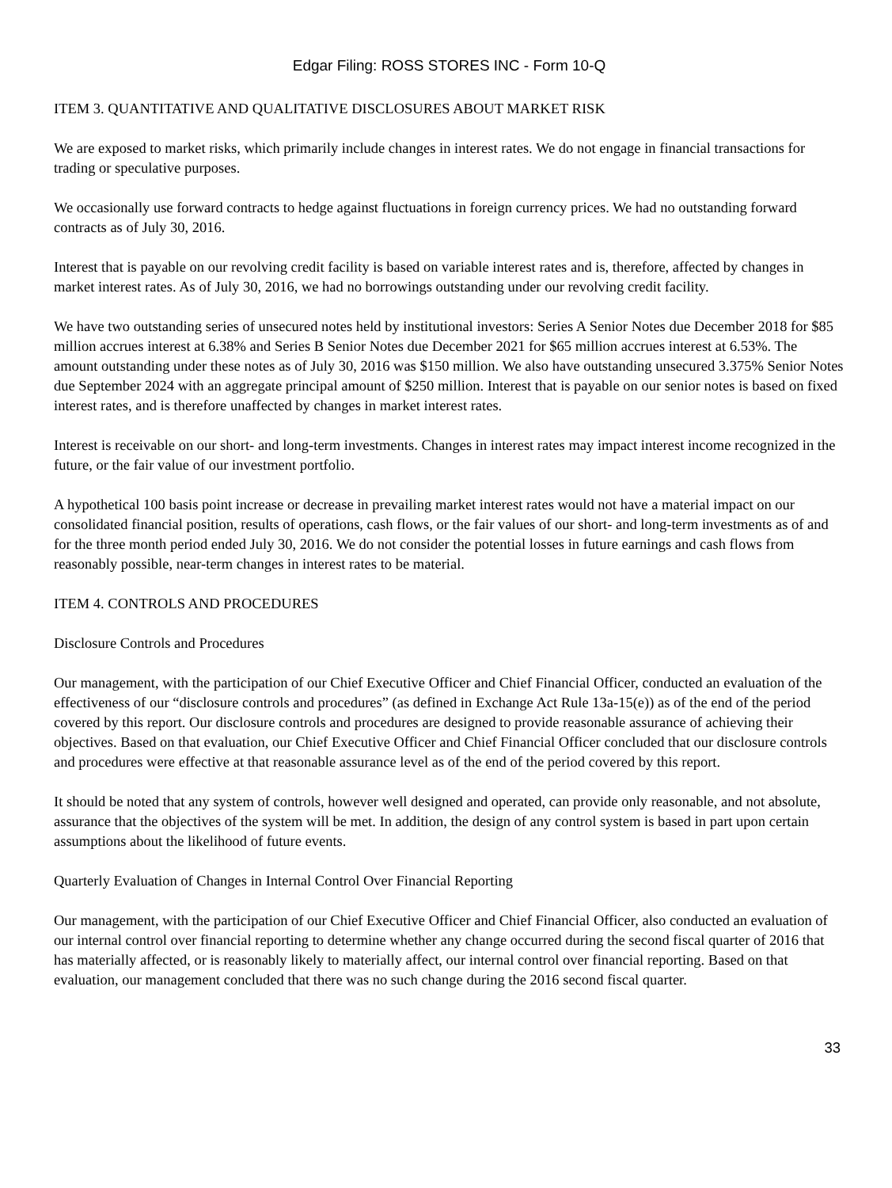Edgar Filing: ROSS STORES INC - Form 10-Q
ITEM 3. QUANTITATIVE AND QUALITATIVE DISCLOSURES ABOUT MARKET RISK
We are exposed to market risks, which primarily include changes in interest rates. We do not engage in financial transactions for trading or speculative purposes.
We occasionally use forward contracts to hedge against fluctuations in foreign currency prices. We had no outstanding forward contracts as of July 30, 2016.
Interest that is payable on our revolving credit facility is based on variable interest rates and is, therefore, affected by changes in market interest rates. As of July 30, 2016, we had no borrowings outstanding under our revolving credit facility.
We have two outstanding series of unsecured notes held by institutional investors: Series A Senior Notes due December 2018 for $85 million accrues interest at 6.38% and Series B Senior Notes due December 2021 for $65 million accrues interest at 6.53%. The amount outstanding under these notes as of July 30, 2016 was $150 million. We also have outstanding unsecured 3.375% Senior Notes due September 2024 with an aggregate principal amount of $250 million. Interest that is payable on our senior notes is based on fixed interest rates, and is therefore unaffected by changes in market interest rates.
Interest is receivable on our short- and long-term investments. Changes in interest rates may impact interest income recognized in the future, or the fair value of our investment portfolio.
A hypothetical 100 basis point increase or decrease in prevailing market interest rates would not have a material impact on our consolidated financial position, results of operations, cash flows, or the fair values of our short- and long-term investments as of and for the three month period ended July 30, 2016. We do not consider the potential losses in future earnings and cash flows from reasonably possible, near-term changes in interest rates to be material.
ITEM 4. CONTROLS AND PROCEDURES
Disclosure Controls and Procedures
Our management, with the participation of our Chief Executive Officer and Chief Financial Officer, conducted an evaluation of the effectiveness of our “disclosure controls and procedures” (as defined in Exchange Act Rule 13a-15(e)) as of the end of the period covered by this report. Our disclosure controls and procedures are designed to provide reasonable assurance of achieving their objectives. Based on that evaluation, our Chief Executive Officer and Chief Financial Officer concluded that our disclosure controls and procedures were effective at that reasonable assurance level as of the end of the period covered by this report.
It should be noted that any system of controls, however well designed and operated, can provide only reasonable, and not absolute, assurance that the objectives of the system will be met. In addition, the design of any control system is based in part upon certain assumptions about the likelihood of future events.
Quarterly Evaluation of Changes in Internal Control Over Financial Reporting
Our management, with the participation of our Chief Executive Officer and Chief Financial Officer, also conducted an evaluation of our internal control over financial reporting to determine whether any change occurred during the second fiscal quarter of 2016 that has materially affected, or is reasonably likely to materially affect, our internal control over financial reporting. Based on that evaluation, our management concluded that there was no such change during the 2016 second fiscal quarter.
33